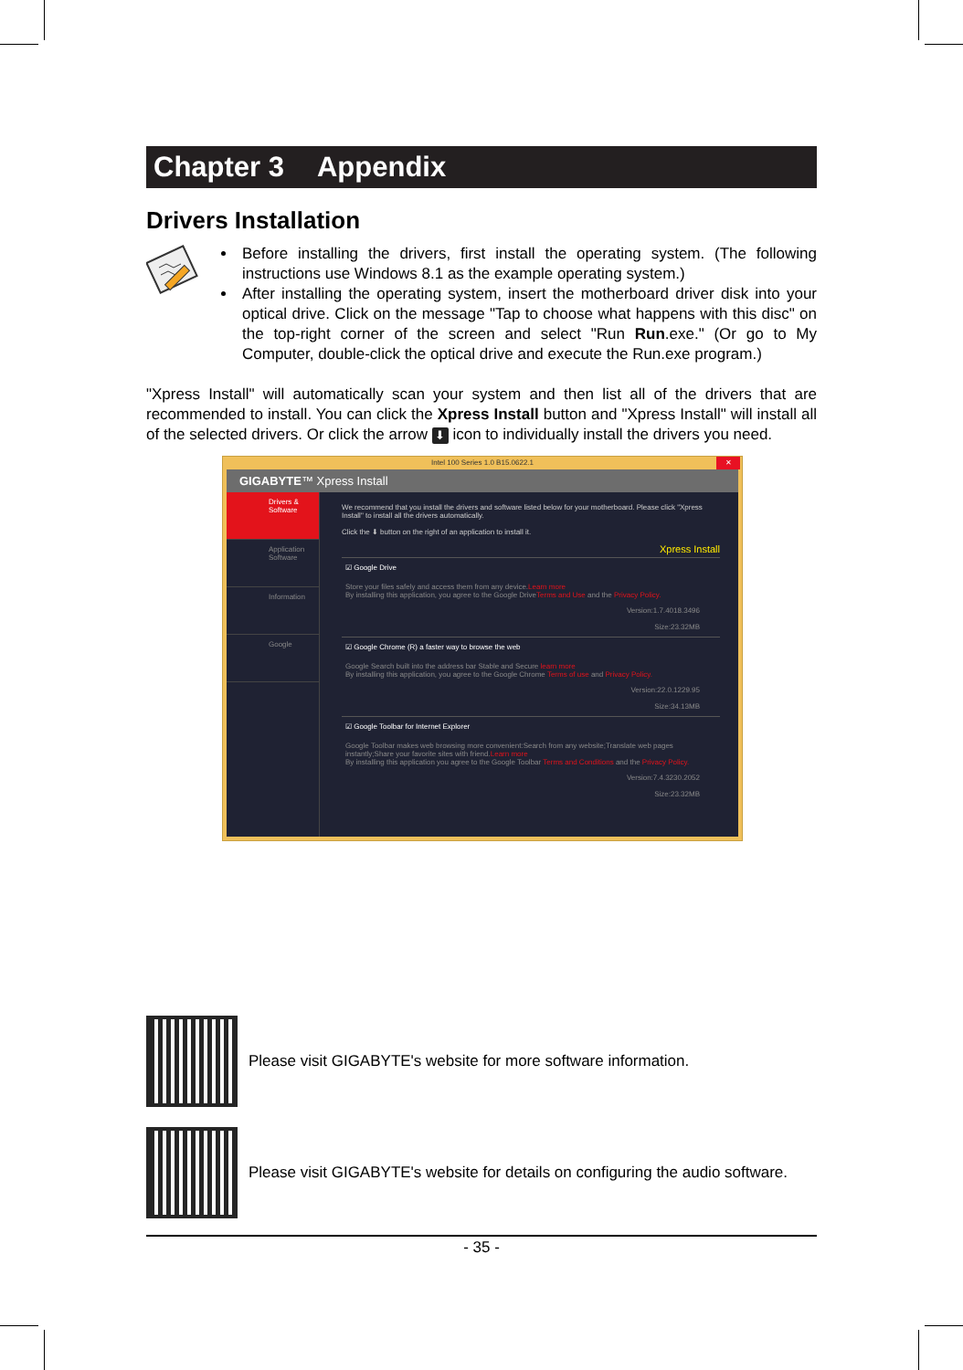Chapter 3 Appendix
Drivers Installation
Before installing the drivers, first install the operating system. (The following instructions use Windows 8.1 as the example operating system.)
After installing the operating system, insert the motherboard driver disk into your optical drive. Click on the message "Tap to choose what happens with this disc" on the top-right corner of the screen and select "Run Run.exe." (Or go to My Computer, double-click the optical drive and execute the Run.exe program.)
"Xpress Install" will automatically scan your system and then list all of the drivers that are recommended to install. You can click the Xpress Install button and "Xpress Install" will install all of the selected drivers. Or click the arrow ⬇ icon to individually install the drivers you need.
Intel 100 Series 1.0 B15.0622.1 ✕
GIGABYTE™ Xpress Install
Drivers & Software
Application Software
Information
Google
We recommend that you install the drivers and software listed below for your motherboard. Please click "Xpress Install" to install all the drivers automatically.
Click the ⬇ button on the right of an application to install it.
Xpress Install
☑ Google Drive
Store your files safely and access them from any device.Learn more
By installing this application, you agree to the Google DriveTerms and Use and the Privacy Policy.
Version:1.7.4018.3496
Size:23.32MB
☑ Google Chrome (R) a faster way to browse the web
Google Search built into the address bar Stable and Secure learn more
By installing this application, you agree to the Google Chrome Terms of use and Privacy Policy.
Version:22.0.1229.95
Size:34.13MB
☑ Google Toolbar for Internet Explorer
Google Toolbar makes web browsing more convenient:Search from any website;Translate web pages instantly;Share your favorite sites with friend.Learn more
By installing this application you agree to the Google Toolbar Terms and Conditions and the Privacy Policy.
Version:7.4.3230.2052
Size:23.32MB
Please visit GIGABYTE's website for more software information.
Please visit GIGABYTE's website for details on configuring the audio software.
- 35 -